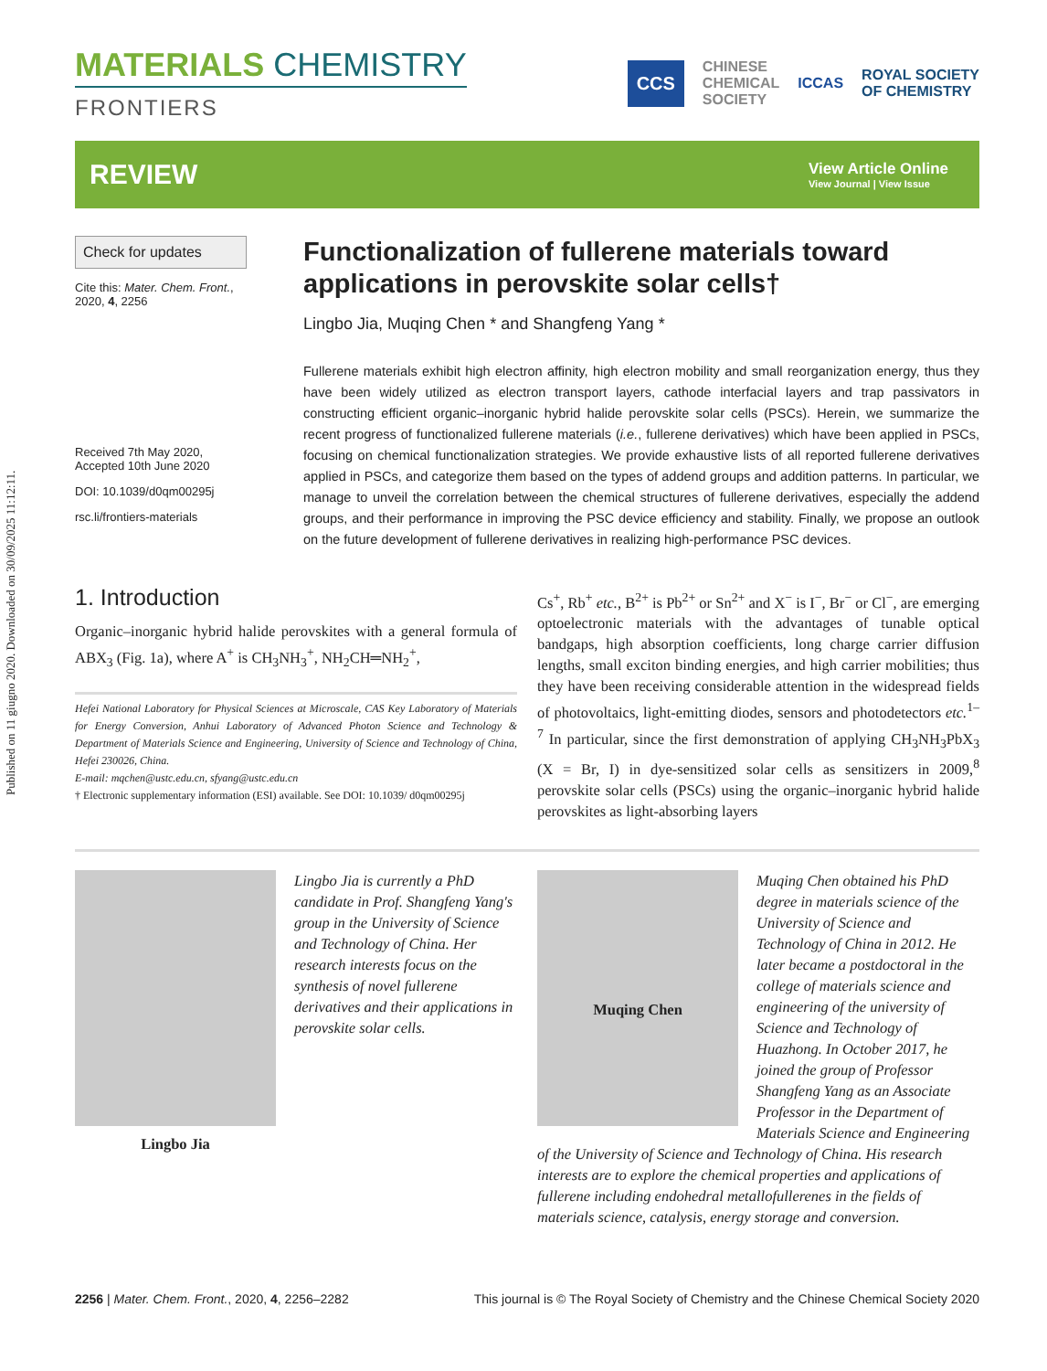Published on 11 giugno 2020. Downloaded on 30/09/2025 11:12:11.
MATERIALS CHEMISTRY
FRONTIERS
CCS CHINESE
CHEMICAL
SOCIETY ICCAS ROYAL SOCIETY
OF CHEMISTRY
REVIEW
View Article Online
View Journal | View Issue
Check for updates
Cite this: Mater. Chem. Front.,
2020, 4, 2256
Received 7th May 2020,
Accepted 10th June 2020
DOI: 10.1039/d0qm00295j
rsc.li/frontiers-materials
Functionalization of fullerene materials toward applications in perovskite solar cells†
Lingbo Jia, Muqing Chen * and Shangfeng Yang *
Fullerene materials exhibit high electron affinity, high electron mobility and small reorganization energy, thus they have been widely utilized as electron transport layers, cathode interfacial layers and trap passivators in constructing efficient organic–inorganic hybrid halide perovskite solar cells (PSCs). Herein, we summarize the recent progress of functionalized fullerene materials (i.e., fullerene derivatives) which have been applied in PSCs, focusing on chemical functionalization strategies. We provide exhaustive lists of all reported fullerene derivatives applied in PSCs, and categorize them based on the types of addend groups and addition patterns. In particular, we manage to unveil the correlation between the chemical structures of fullerene derivatives, especially the addend groups, and their performance in improving the PSC device efficiency and stability. Finally, we propose an outlook on the future development of fullerene derivatives in realizing high-performance PSC devices.
1. Introduction
Organic–inorganic hybrid halide perovskites with a general formula of ABX<sub>3</sub> (Fig. 1a), where A<sup>+</sup> is CH<sub>3</sub>NH<sub>3</sub><sup>+</sup>, NH<sub>2</sub>CH═NH<sub>2</sub><sup>+</sup>,
Hefei National Laboratory for Physical Sciences at Microscale, CAS Key Laboratory of Materials for Energy Conversion, Anhui Laboratory of Advanced Photon Science and Technology & Department of Materials Science and Engineering, University of Science and Technology of China, Hefei 230026, China.
E-mail: mqchen@ustc.edu.cn, sfyang@ustc.edu.cn
† Electronic supplementary information (ESI) available. See DOI: 10.1039/ d0qm00295j
Cs<sup>+</sup>, Rb<sup>+</sup> etc., B<sup>2+</sup> is Pb<sup>2+</sup> or Sn<sup>2+</sup> and X<sup>−</sup> is I<sup>−</sup>, Br<sup>−</sup> or Cl<sup>−</sup>, are emerging optoelectronic materials with the advantages of tunable optical bandgaps, high absorption coefficients, long charge carrier diffusion lengths, small exciton binding energies, and high carrier mobilities; thus they have been receiving considerable attention in the widespread fields of photovoltaics, light-emitting diodes, sensors and photodetectors etc.<sup>1–7</sup> In particular, since the first demonstration of applying CH<sub>3</sub>NH<sub>3</sub>PbX<sub>3</sub> (X = Br, I) in dye-sensitized solar cells as sensitizers in 2009,<sup>8</sup> perovskite solar cells (PSCs) using the organic–inorganic hybrid halide perovskites as light-absorbing layers
Lingbo Jia is currently a PhD candidate in Prof. Shangfeng Yang's group in the University of Science and Technology of China. Her research interests focus on the synthesis of novel fullerene derivatives and their applications in perovskite solar cells.
Lingbo Jia
Muqing Chen obtained his PhD degree in materials science of the University of Science and Technology of China in 2012. He later became a postdoctoral in the college of materials science and engineering of the university of Science and Technology of Huazhong. In October 2017, he joined the group of Professor Shangfeng Yang as an Associate Professor in the Department of Materials Science and Engineering of the University of Science and Technology of China. His research interests are to explore the chemical properties and applications of fullerene including endohedral metallofullerenes in the fields of materials science, catalysis, energy storage and conversion.
Muqing Chen
2256 | Mater. Chem. Front., 2020, 4, 2256–2282 This journal is © The Royal Society of Chemistry and the Chinese Chemical Society 2020